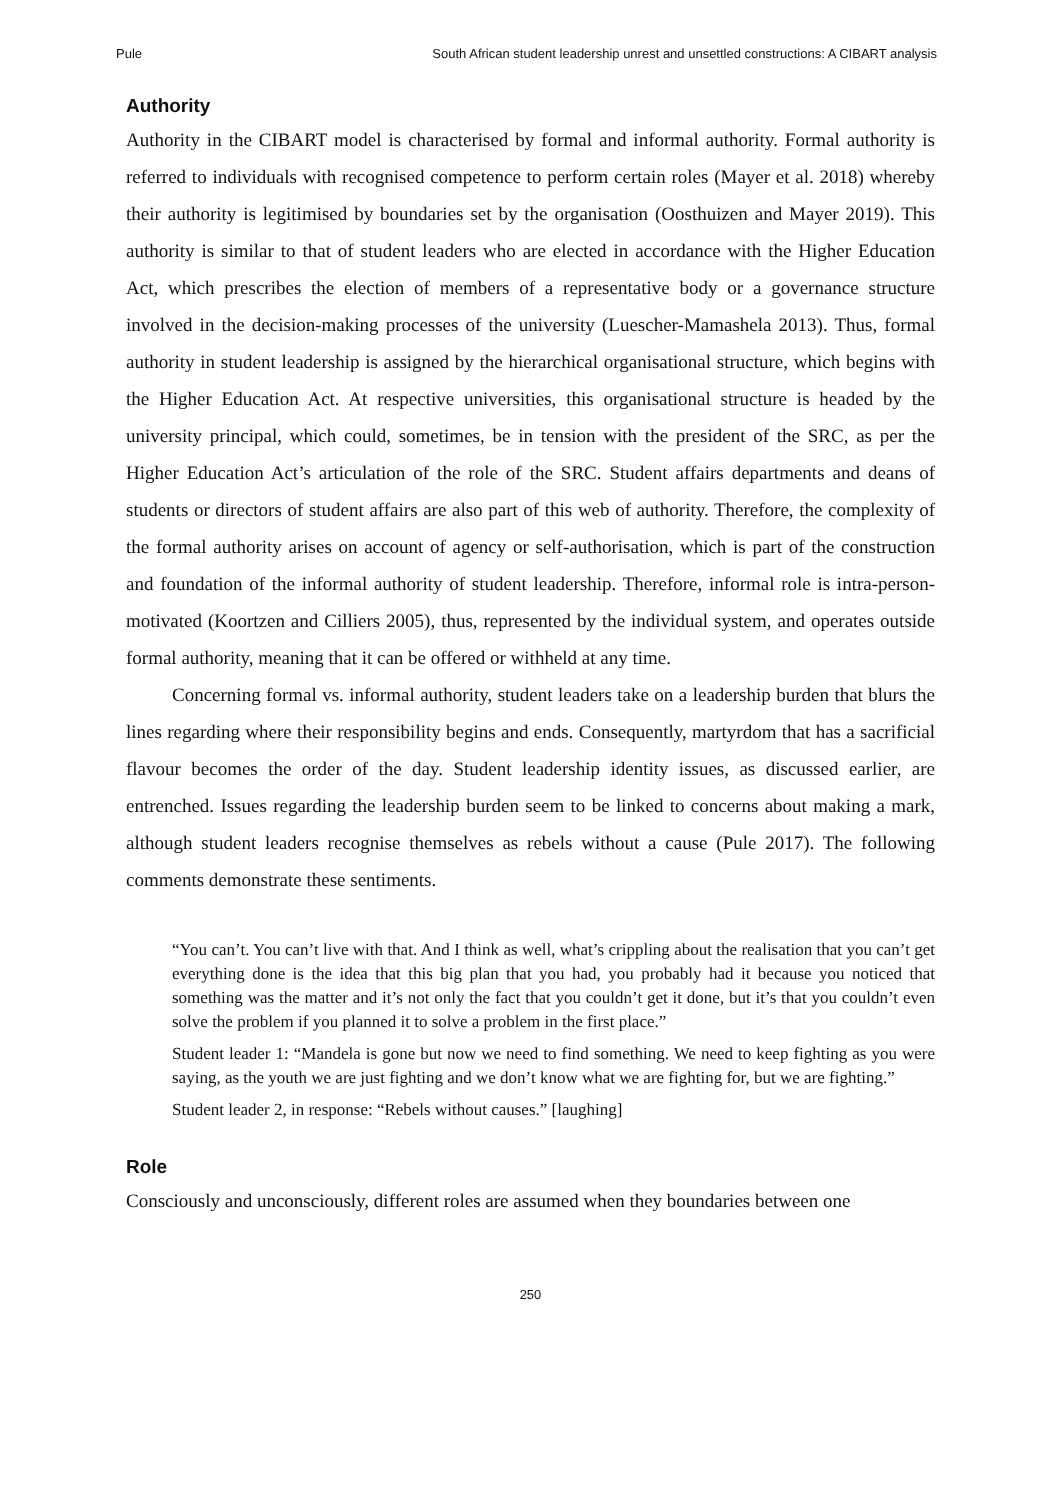Pule South African student leadership unrest and unsettled constructions: A CIBART analysis
Authority
Authority in the CIBART model is characterised by formal and informal authority. Formal authority is referred to individuals with recognised competence to perform certain roles (Mayer et al. 2018) whereby their authority is legitimised by boundaries set by the organisation (Oosthuizen and Mayer 2019). This authority is similar to that of student leaders who are elected in accordance with the Higher Education Act, which prescribes the election of members of a representative body or a governance structure involved in the decision-making processes of the university (Luescher-Mamashela 2013). Thus, formal authority in student leadership is assigned by the hierarchical organisational structure, which begins with the Higher Education Act. At respective universities, this organisational structure is headed by the university principal, which could, sometimes, be in tension with the president of the SRC, as per the Higher Education Act’s articulation of the role of the SRC. Student affairs departments and deans of students or directors of student affairs are also part of this web of authority. Therefore, the complexity of the formal authority arises on account of agency or self-authorisation, which is part of the construction and foundation of the informal authority of student leadership. Therefore, informal role is intra-person-motivated (Koortzen and Cilliers 2005), thus, represented by the individual system, and operates outside formal authority, meaning that it can be offered or withheld at any time.
Concerning formal vs. informal authority, student leaders take on a leadership burden that blurs the lines regarding where their responsibility begins and ends. Consequently, martyrdom that has a sacrificial flavour becomes the order of the day. Student leadership identity issues, as discussed earlier, are entrenched. Issues regarding the leadership burden seem to be linked to concerns about making a mark, although student leaders recognise themselves as rebels without a cause (Pule 2017). The following comments demonstrate these sentiments.
“You can’t. You can’t live with that. And I think as well, what’s crippling about the realisation that you can’t get everything done is the idea that this big plan that you had, you probably had it because you noticed that something was the matter and it’s not only the fact that you couldn’t get it done, but it’s that you couldn’t even solve the problem if you planned it to solve a problem in the first place.”
Student leader 1: “Mandela is gone but now we need to find something. We need to keep fighting as you were saying, as the youth we are just fighting and we don’t know what we are fighting for, but we are fighting.”
Student leader 2, in response: “Rebels without causes.” [laughing]
Role
Consciously and unconsciously, different roles are assumed when they boundaries between one
250